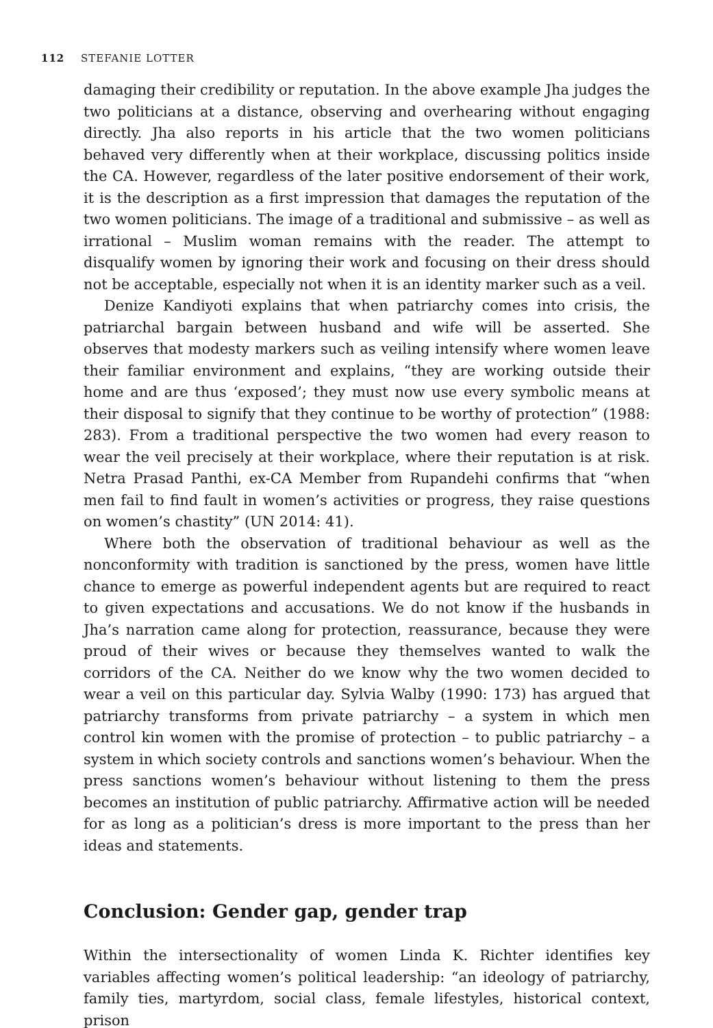112 STEFANIE LOTTER
damaging their credibility or reputation. In the above example Jha judges the two politicians at a distance, observing and overhearing without engaging directly. Jha also reports in his article that the two women politicians behaved very differently when at their workplace, discussing politics inside the CA. However, regardless of the later positive endorsement of their work, it is the description as a first impression that damages the reputation of the two women politicians. The image of a traditional and submissive – as well as irrational – Muslim woman remains with the reader. The attempt to disqualify women by ignoring their work and focusing on their dress should not be acceptable, especially not when it is an identity marker such as a veil.
Denize Kandiyoti explains that when patriarchy comes into crisis, the patriarchal bargain between husband and wife will be asserted. She observes that modesty markers such as veiling intensify where women leave their familiar environment and explains, “they are working outside their home and are thus ‘exposed’; they must now use every symbolic means at their disposal to signify that they continue to be worthy of protection” (1988: 283). From a traditional perspective the two women had every reason to wear the veil precisely at their workplace, where their reputation is at risk. Netra Prasad Panthi, ex-CA Member from Rupandehi confirms that “when men fail to find fault in women’s activities or progress, they raise questions on women’s chastity” (UN 2014: 41).
Where both the observation of traditional behaviour as well as the nonconformity with tradition is sanctioned by the press, women have little chance to emerge as powerful independent agents but are required to react to given expectations and accusations. We do not know if the husbands in Jha’s narration came along for protection, reassurance, because they were proud of their wives or because they themselves wanted to walk the corridors of the CA. Neither do we know why the two women decided to wear a veil on this particular day. Sylvia Walby (1990: 173) has argued that patriarchy transforms from private patriarchy – a system in which men control kin women with the promise of protection – to public patriarchy – a system in which society controls and sanctions women’s behaviour. When the press sanctions women’s behaviour without listening to them the press becomes an institution of public patriarchy. Affirmative action will be needed for as long as a politician’s dress is more important to the press than her ideas and statements.
Conclusion: Gender gap, gender trap
Within the intersectionality of women Linda K. Richter identifies key variables affecting women’s political leadership: “an ideology of patriarchy, family ties, martyrdom, social class, female lifestyles, historical context, prison